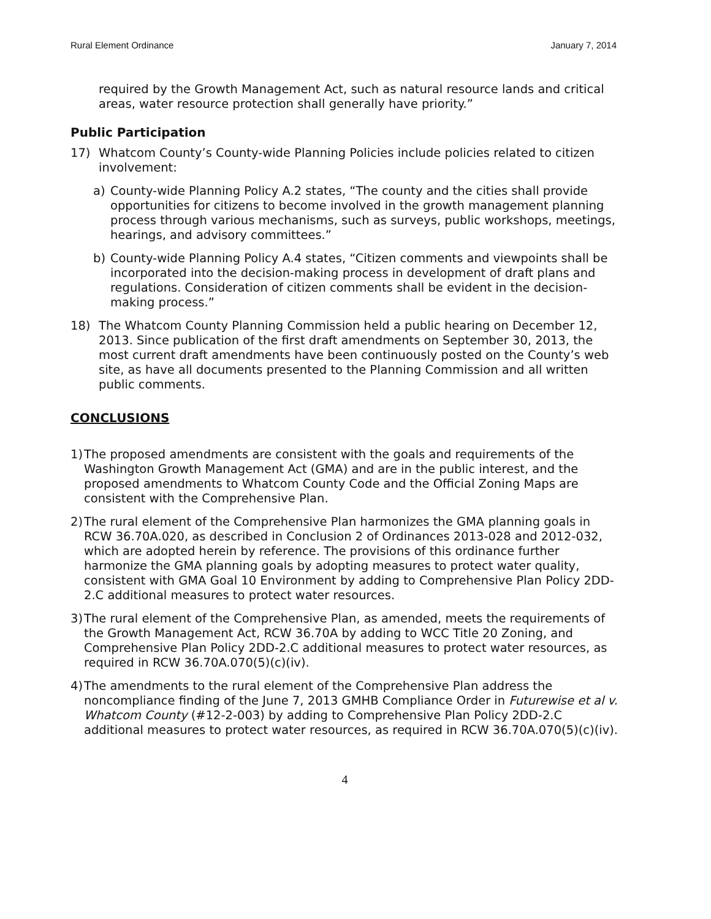Rural Element Ordinance January 7, 2014
required by the Growth Management Act, such as natural resource lands and critical areas, water resource protection shall generally have priority.”
Public Participation
17) Whatcom County’s County-wide Planning Policies include policies related to citizen involvement:
a) County-wide Planning Policy A.2 states, “The county and the cities shall provide opportunities for citizens to become involved in the growth management planning process through various mechanisms, such as surveys, public workshops, meetings, hearings, and advisory committees.”
b) County-wide Planning Policy A.4 states, “Citizen comments and viewpoints shall be incorporated into the decision-making process in development of draft plans and regulations. Consideration of citizen comments shall be evident in the decision-making process.”
18) The Whatcom County Planning Commission held a public hearing on December 12, 2013. Since publication of the first draft amendments on September 30, 2013, the most current draft amendments have been continuously posted on the County’s web site, as have all documents presented to the Planning Commission and all written public comments.
CONCLUSIONS
1)
The proposed amendments are consistent with the goals and requirements of the Washington Growth Management Act (GMA) and are in the public interest, and the proposed amendments to Whatcom County Code and the Official Zoning Maps are consistent with the Comprehensive Plan.
2)
The rural element of the Comprehensive Plan harmonizes the GMA planning goals in RCW 36.70A.020, as described in Conclusion 2 of Ordinances 2013-028 and 2012-032, which are adopted herein by reference. The provisions of this ordinance further harmonize the GMA planning goals by adopting measures to protect water quality, consistent with GMA Goal 10 Environment by adding to Comprehensive Plan Policy 2DD-2.C additional measures to protect water resources.
3)
The rural element of the Comprehensive Plan, as amended, meets the requirements of the Growth Management Act, RCW 36.70A by adding to WCC Title 20 Zoning, and Comprehensive Plan Policy 2DD-2.C additional measures to protect water resources, as required in RCW 36.70A.070(5)(c)(iv).
4)
The amendments to the rural element of the Comprehensive Plan address the noncompliance finding of the June 7, 2013 GMHB Compliance Order in Futurewise et al v. Whatcom County (#12-2-003) by adding to Comprehensive Plan Policy 2DD-2.C additional measures to protect water resources, as required in RCW 36.70A.070(5)(c)(iv).
4